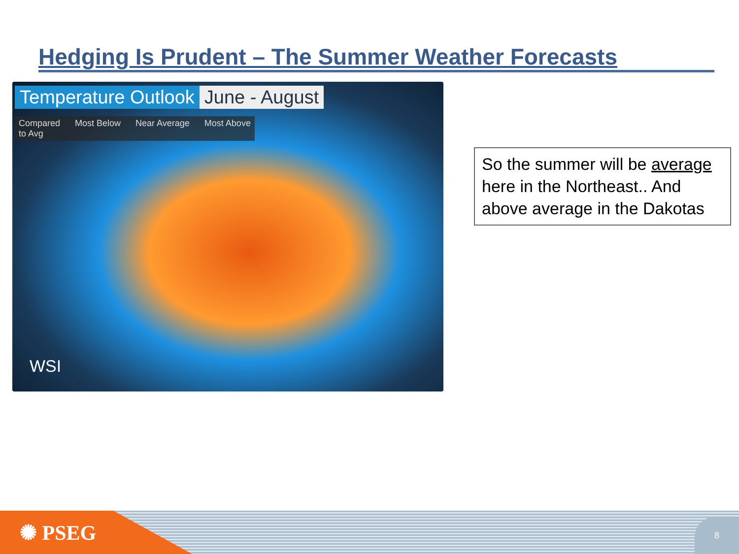Hedging Is Prudent – The Summer Weather Forecasts
Temperature Outlook June - August
Compared
to Avg Most Below Near Average Most Above
WSI
So the summer will be average here in the Northeast.. And above average in the Dakotas
✺ PSEG 8